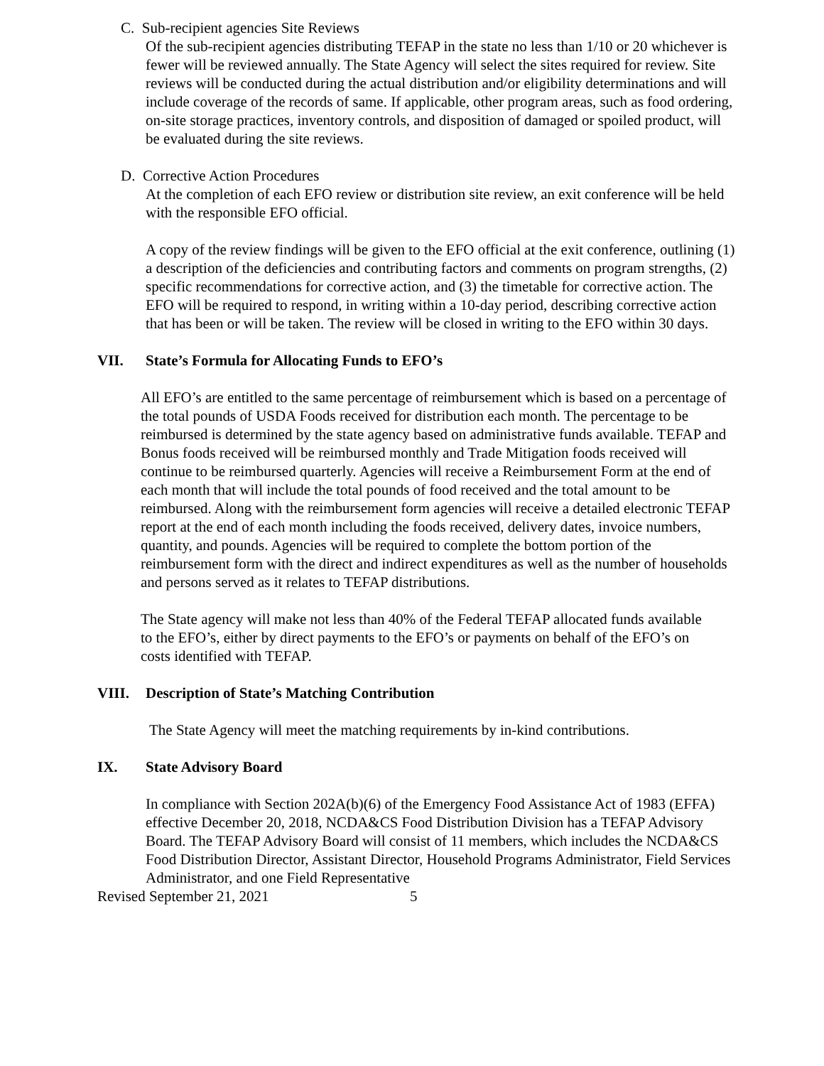C. Sub-recipient agencies Site Reviews
Of the sub-recipient agencies distributing TEFAP in the state no less than 1/10 or 20 whichever is fewer will be reviewed annually. The State Agency will select the sites required for review. Site reviews will be conducted during the actual distribution and/or eligibility determinations and will include coverage of the records of same. If applicable, other program areas, such as food ordering, on-site storage practices, inventory controls, and disposition of damaged or spoiled product, will be evaluated during the site reviews.
D. Corrective Action Procedures
At the completion of each EFO review or distribution site review, an exit conference will be held with the responsible EFO official.
A copy of the review findings will be given to the EFO official at the exit conference, outlining (1) a description of the deficiencies and contributing factors and comments on program strengths, (2) specific recommendations for corrective action, and (3) the timetable for corrective action. The EFO will be required to respond, in writing within a 10-day period, describing corrective action that has been or will be taken. The review will be closed in writing to the EFO within 30 days.
VII. State’s Formula for Allocating Funds to EFO’s
All EFO’s are entitled to the same percentage of reimbursement which is based on a percentage of the total pounds of USDA Foods received for distribution each month. The percentage to be reimbursed is determined by the state agency based on administrative funds available. TEFAP and Bonus foods received will be reimbursed monthly and Trade Mitigation foods received will continue to be reimbursed quarterly. Agencies will receive a Reimbursement Form at the end of each month that will include the total pounds of food received and the total amount to be reimbursed. Along with the reimbursement form agencies will receive a detailed electronic TEFAP report at the end of each month including the foods received, delivery dates, invoice numbers, quantity, and pounds. Agencies will be required to complete the bottom portion of the reimbursement form with the direct and indirect expenditures as well as the number of households and persons served as it relates to TEFAP distributions.
The State agency will make not less than 40% of the Federal TEFAP allocated funds available to the EFO’s, either by direct payments to the EFO’s or payments on behalf of the EFO’s on costs identified with TEFAP.
VIII. Description of State’s Matching Contribution
The State Agency will meet the matching requirements by in-kind contributions.
IX. State Advisory Board
In compliance with Section 202A(b)(6) of the Emergency Food Assistance Act of 1983 (EFFA) effective December 20, 2018, NCDA&CS Food Distribution Division has a TEFAP Advisory Board. The TEFAP Advisory Board will consist of 11 members, which includes the NCDA&CS Food Distribution Director, Assistant Director, Household Programs Administrator, Field Services Administrator, and one Field Representative
Revised September 21, 2021 5